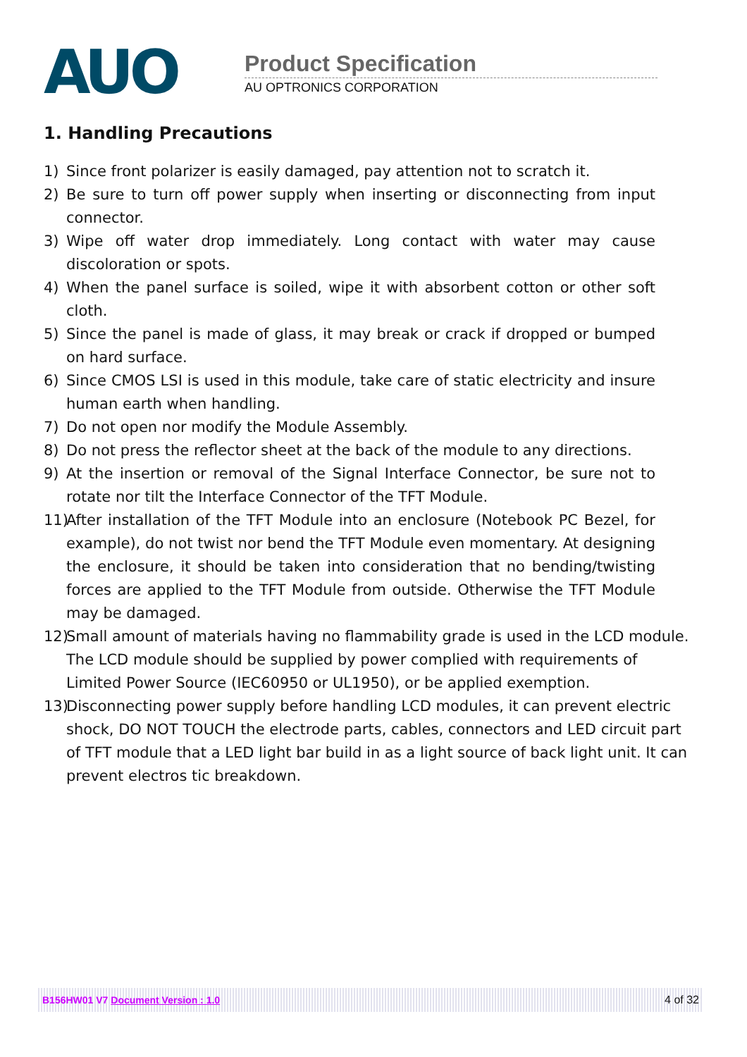AUO
Product Specification
AU OPTRONICS CORPORATION
1. Handling Precautions
1) Since front polarizer is easily damaged, pay attention not to scratch it.
2) Be sure to turn off power supply when inserting or disconnecting from input connector.
3) Wipe off water drop immediately. Long contact with water may cause discoloration or spots.
4) When the panel surface is soiled, wipe it with absorbent cotton or other soft cloth.
5) Since the panel is made of glass, it may break or crack if dropped or bumped on hard surface.
6) Since CMOS LSI is used in this module, take care of static electricity and insure human earth when handling.
7) Do not open nor modify the Module Assembly.
8) Do not press the reflector sheet at the back of the module to any directions.
9) At the insertion or removal of the Signal Interface Connector, be sure not to rotate nor tilt the Interface Connector of the TFT Module.
11) After installation of the TFT Module into an enclosure (Notebook PC Bezel, for example), do not twist nor bend the TFT Module even momentary. At designing the enclosure, it should be taken into consideration that no bending/twisting forces are applied to the TFT Module from outside. Otherwise the TFT Module may be damaged.
12) Small amount of materials having no flammability grade is used in the LCD module. The LCD module should be supplied by power complied with requirements of Limited Power Source (IEC60950 or UL1950), or be applied exemption.
13) Disconnecting power supply before handling LCD modules, it can prevent electric shock, DO NOT TOUCH the electrode parts, cables, connectors and LED circuit part of TFT module that a LED light bar build in as a light source of back light unit. It can prevent electros tic breakdown.
B156HW01 V7 Document Version : 1.0 4 of 32